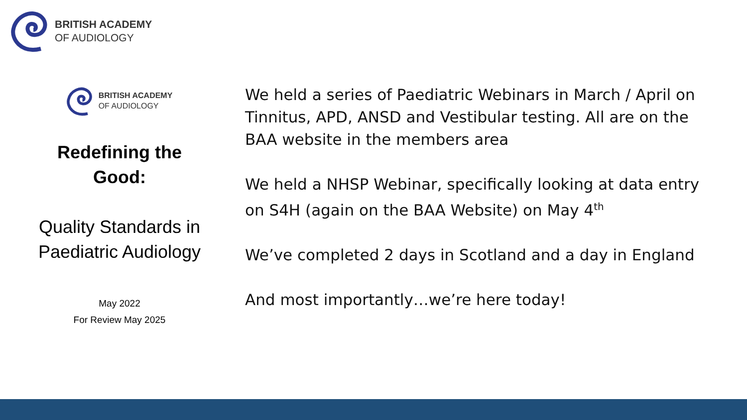BRITISH ACADEMY
OF AUDIOLOGY
BRITISH ACADEMY
OF AUDIOLOGY
Redefining the
Good:
Quality Standards in
Paediatric Audiology
May 2022
For Review May 2025
We held a series of Paediatric Webinars in March / April on Tinnitus, APD, ANSD and Vestibular testing. All are on the BAA website in the members area
We held a NHSP Webinar, specifically looking at data entry on S4H (again on the BAA Website) on May 4<sup>th</sup>
We’ve completed 2 days in Scotland and a day in England
And most importantly…we’re here today!